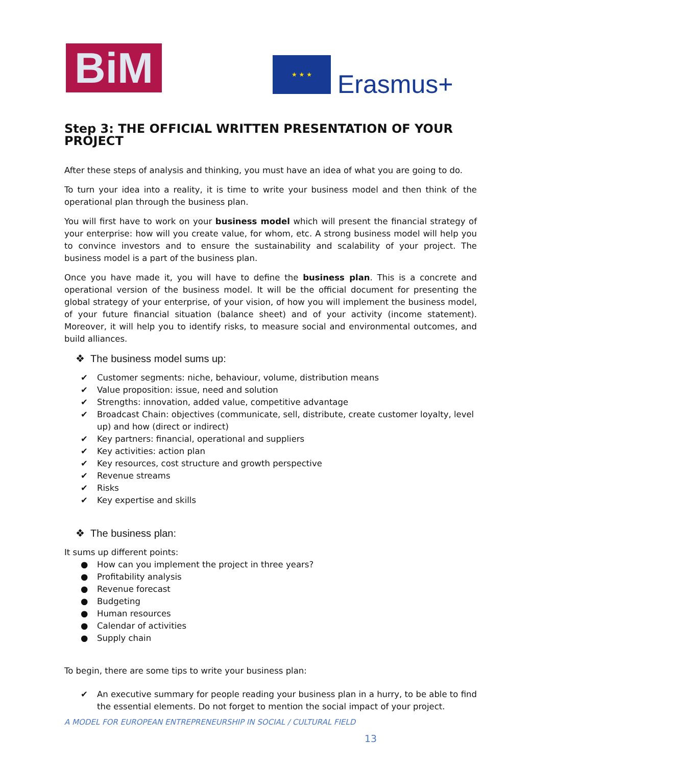BiM ★ ★ ★
Erasmus+
Step 3: THE OFFICIAL WRITTEN PRESENTATION OF YOUR PROJECT
After these steps of analysis and thinking, you must have an idea of what you are going to do.
To turn your idea into a reality, it is time to write your business model and then think of the operational plan through the business plan.
You will first have to work on your business model which will present the financial strategy of your enterprise: how will you create value, for whom, etc. A strong business model will help you to convince investors and to ensure the sustainability and scalability of your project. The business model is a part of the business plan.
Once you have made it, you will have to define the business plan. This is a concrete and operational version of the business model. It will be the official document for presenting the global strategy of your enterprise, of your vision, of how you will implement the business model, of your future financial situation (balance sheet) and of your activity (income statement). Moreover, it will help you to identify risks, to measure social and environmental outcomes, and build alliances.
❖ The business model sums up:
✔ Customer segments: niche, behaviour, volume, distribution means
✔ Value proposition: issue, need and solution
✔ Strengths: innovation, added value, competitive advantage
✔ Broadcast Chain: objectives (communicate, sell, distribute, create customer loyalty, level up) and how (direct or indirect)
✔ Key partners: financial, operational and suppliers
✔ Key activities: action plan
✔ Key resources, cost structure and growth perspective
✔ Revenue streams
✔ Risks
✔ Key expertise and skills
❖ The business plan:
It sums up different points:
● How can you implement the project in three years?
● Profitability analysis
● Revenue forecast
● Budgeting
● Human resources
● Calendar of activities
● Supply chain
To begin, there are some tips to write your business plan:
✔ An executive summary for people reading your business plan in a hurry, to be able to find the essential elements. Do not forget to mention the social impact of your project.
A MODEL FOR EUROPEAN ENTREPRENEURSHIP IN SOCIAL / CULTURAL FIELD
13